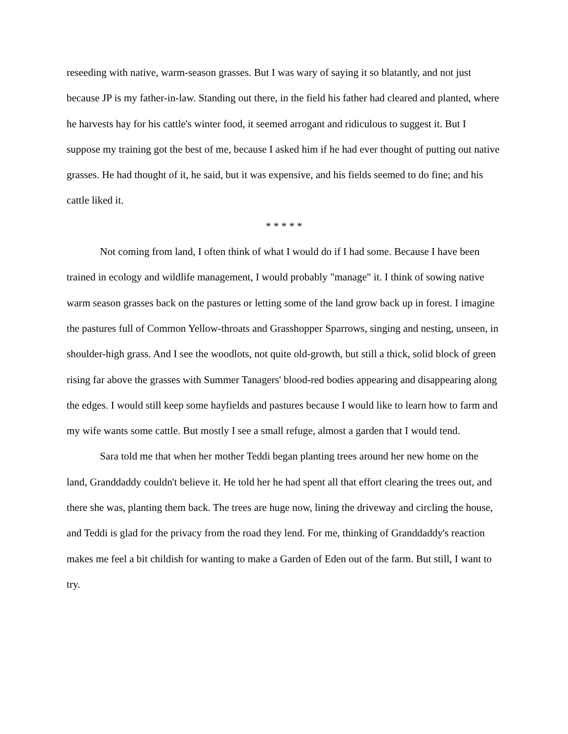reseeding with native, warm-season grasses. But I was wary of saying it so blatantly, and not just because JP is my father-in-law. Standing out there, in the field his father had cleared and planted, where he harvests hay for his cattle's winter food, it seemed arrogant and ridiculous to suggest it. But I suppose my training got the best of me, because I asked him if he had ever thought of putting out native grasses. He had thought of it, he said, but it was expensive, and his fields seemed to do fine; and his cattle liked it.
* * * * *
Not coming from land, I often think of what I would do if I had some. Because I have been trained in ecology and wildlife management, I would probably "manage" it. I think of sowing native warm season grasses back on the pastures or letting some of the land grow back up in forest. I imagine the pastures full of Common Yellow-throats and Grasshopper Sparrows, singing and nesting, unseen, in shoulder-high grass. And I see the woodlots, not quite old-growth, but still a thick, solid block of green rising far above the grasses with Summer Tanagers' blood-red bodies appearing and disappearing along the edges. I would still keep some hayfields and pastures because I would like to learn how to farm and my wife wants some cattle. But mostly I see a small refuge, almost a garden that I would tend.
Sara told me that when her mother Teddi began planting trees around her new home on the land, Granddaddy couldn't believe it. He told her he had spent all that effort clearing the trees out, and there she was, planting them back. The trees are huge now, lining the driveway and circling the house, and Teddi is glad for the privacy from the road they lend. For me, thinking of Granddaddy's reaction makes me feel a bit childish for wanting to make a Garden of Eden out of the farm. But still, I want to try.